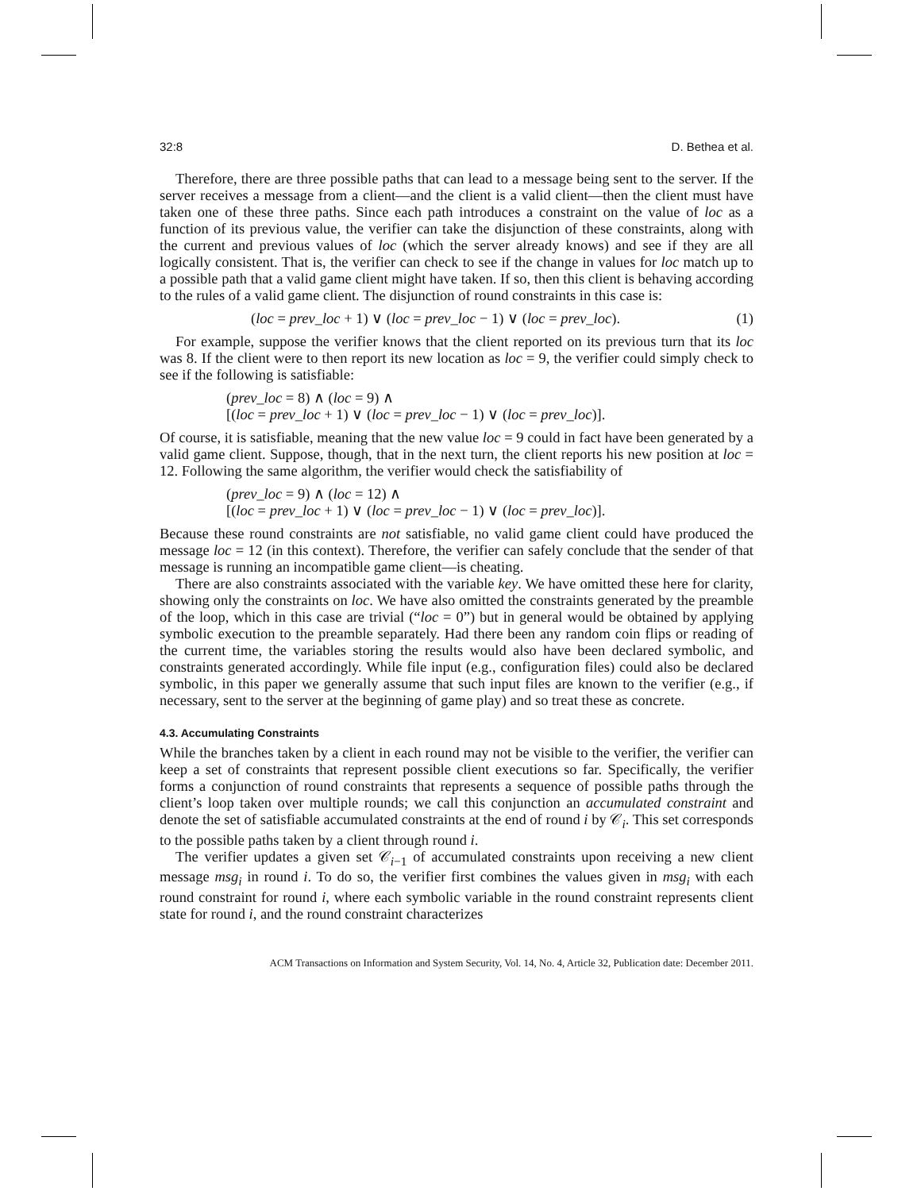32:8 D. Bethea et al.
Therefore, there are three possible paths that can lead to a message being sent to the server. If the server receives a message from a client—and the client is a valid client—then the client must have taken one of these three paths. Since each path introduces a constraint on the value of loc as a function of its previous value, the verifier can take the disjunction of these constraints, along with the current and previous values of loc (which the server already knows) and see if they are all logically consistent. That is, the verifier can check to see if the change in values for loc match up to a possible path that a valid game client might have taken. If so, then this client is behaving according to the rules of a valid game client. The disjunction of round constraints in this case is:
(loc = prev_loc + 1) ∨ (loc = prev_loc − 1) ∨ (loc = prev_loc). (1)
For example, suppose the verifier knows that the client reported on its previous turn that its loc was 8. If the client were to then report its new location as loc = 9, the verifier could simply check to see if the following is satisfiable:
(prev_loc = 8) ∧ (loc = 9) ∧
[(loc = prev_loc + 1) ∨ (loc = prev_loc − 1) ∨ (loc = prev_loc)].
Of course, it is satisfiable, meaning that the new value loc = 9 could in fact have been generated by a valid game client. Suppose, though, that in the next turn, the client reports his new position at loc = 12. Following the same algorithm, the verifier would check the satisfiability of
(prev_loc = 9) ∧ (loc = 12) ∧
[(loc = prev_loc + 1) ∨ (loc = prev_loc − 1) ∨ (loc = prev_loc)].
Because these round constraints are not satisfiable, no valid game client could have produced the message loc = 12 (in this context). Therefore, the verifier can safely conclude that the sender of that message is running an incompatible game client—is cheating.
There are also constraints associated with the variable key. We have omitted these here for clarity, showing only the constraints on loc. We have also omitted the constraints generated by the preamble of the loop, which in this case are trivial (“loc = 0”) but in general would be obtained by applying symbolic execution to the preamble separately. Had there been any random coin flips or reading of the current time, the variables storing the results would also have been declared symbolic, and constraints generated accordingly. While file input (e.g., configuration files) could also be declared symbolic, in this paper we generally assume that such input files are known to the verifier (e.g., if necessary, sent to the server at the beginning of game play) and so treat these as concrete.
4.3. Accumulating Constraints
While the branches taken by a client in each round may not be visible to the verifier, the verifier can keep a set of constraints that represent possible client executions so far. Specifically, the verifier forms a conjunction of round constraints that represents a sequence of possible paths through the client’s loop taken over multiple rounds; we call this conjunction an accumulated constraint and denote the set of satisfiable accumulated constraints at the end of round i by 𝒞<sub>i</sub>. This set corresponds to the possible paths taken by a client through round i.
The verifier updates a given set 𝒞<sub>i−1</sub> of accumulated constraints upon receiving a new client message msg<sub>i</sub> in round i. To do so, the verifier first combines the values given in msg<sub>i</sub> with each round constraint for round i, where each symbolic variable in the round constraint represents client state for round i, and the round constraint characterizes
ACM Transactions on Information and System Security, Vol. 14, No. 4, Article 32, Publication date: December 2011.